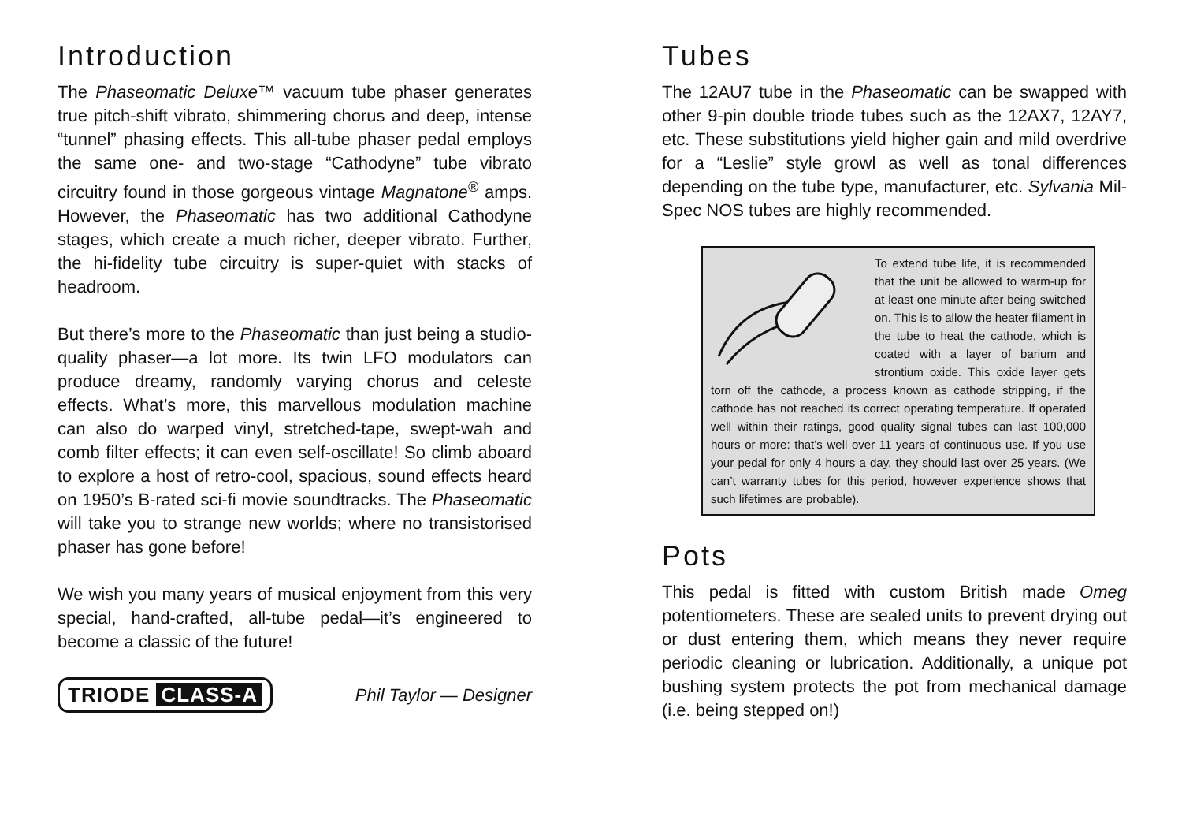Introduction
The Phaseomatic Deluxe™ vacuum tube phaser generates true pitch-shift vibrato, shimmering chorus and deep, intense “tunnel” phasing effects. This all-tube phaser pedal employs the same one- and two-stage “Cathodyne” tube vibrato circuitry found in those gorgeous vintage Magnatone<sup>®</sup> amps. However, the Phaseomatic has two additional Cathodyne stages, which create a much richer, deeper vibrato. Further, the hi-fidelity tube circuitry is super-quiet with stacks of headroom.
But there’s more to the Phaseomatic than just being a studio-quality phaser—a lot more. Its twin LFO modulators can produce dreamy, randomly varying chorus and celeste effects. What’s more, this marvellous modulation machine can also do warped vinyl, stretched-tape, swept-wah and comb filter effects; it can even self-oscillate! So climb aboard to explore a host of retro-cool, spacious, sound effects heard on 1950’s B-rated sci-fi movie soundtracks. The Phaseomatic will take you to strange new worlds; where no transistorised phaser has gone before!
We wish you many years of musical enjoyment from this very special, hand-crafted, all-tube pedal—it’s engineered to become a classic of the future!
TRIODE CLASS-A
Phil Taylor — Designer
Tubes
The 12AU7 tube in the Phaseomatic can be swapped with other 9-pin double triode tubes such as the 12AX7, 12AY7, etc. These substitutions yield higher gain and mild overdrive for a “Leslie” style growl as well as tonal differences depending on the tube type, manufacturer, etc. Sylvania Mil-Spec NOS tubes are highly recommended.
To extend tube life, it is recommended that the unit be allowed to warm-up for at least one minute after being switched on. This is to allow the heater filament in the tube to heat the cathode, which is coated with a layer of barium and strontium oxide. This oxide layer gets torn off the cathode, a process known as cathode stripping, if the cathode has not reached its correct operating temperature. If operated well within their ratings, good quality signal tubes can last 100,000 hours or more: that’s well over 11 years of continuous use. If you use your pedal for only 4 hours a day, they should last over 25 years. (We can’t warranty tubes for this period, however experience shows that such lifetimes are probable).
Pots
This pedal is fitted with custom British made Omeg potentiometers. These are sealed units to prevent drying out or dust entering them, which means they never require periodic cleaning or lubrication. Additionally, a unique pot bushing system protects the pot from mechanical damage (i.e. being stepped on!)